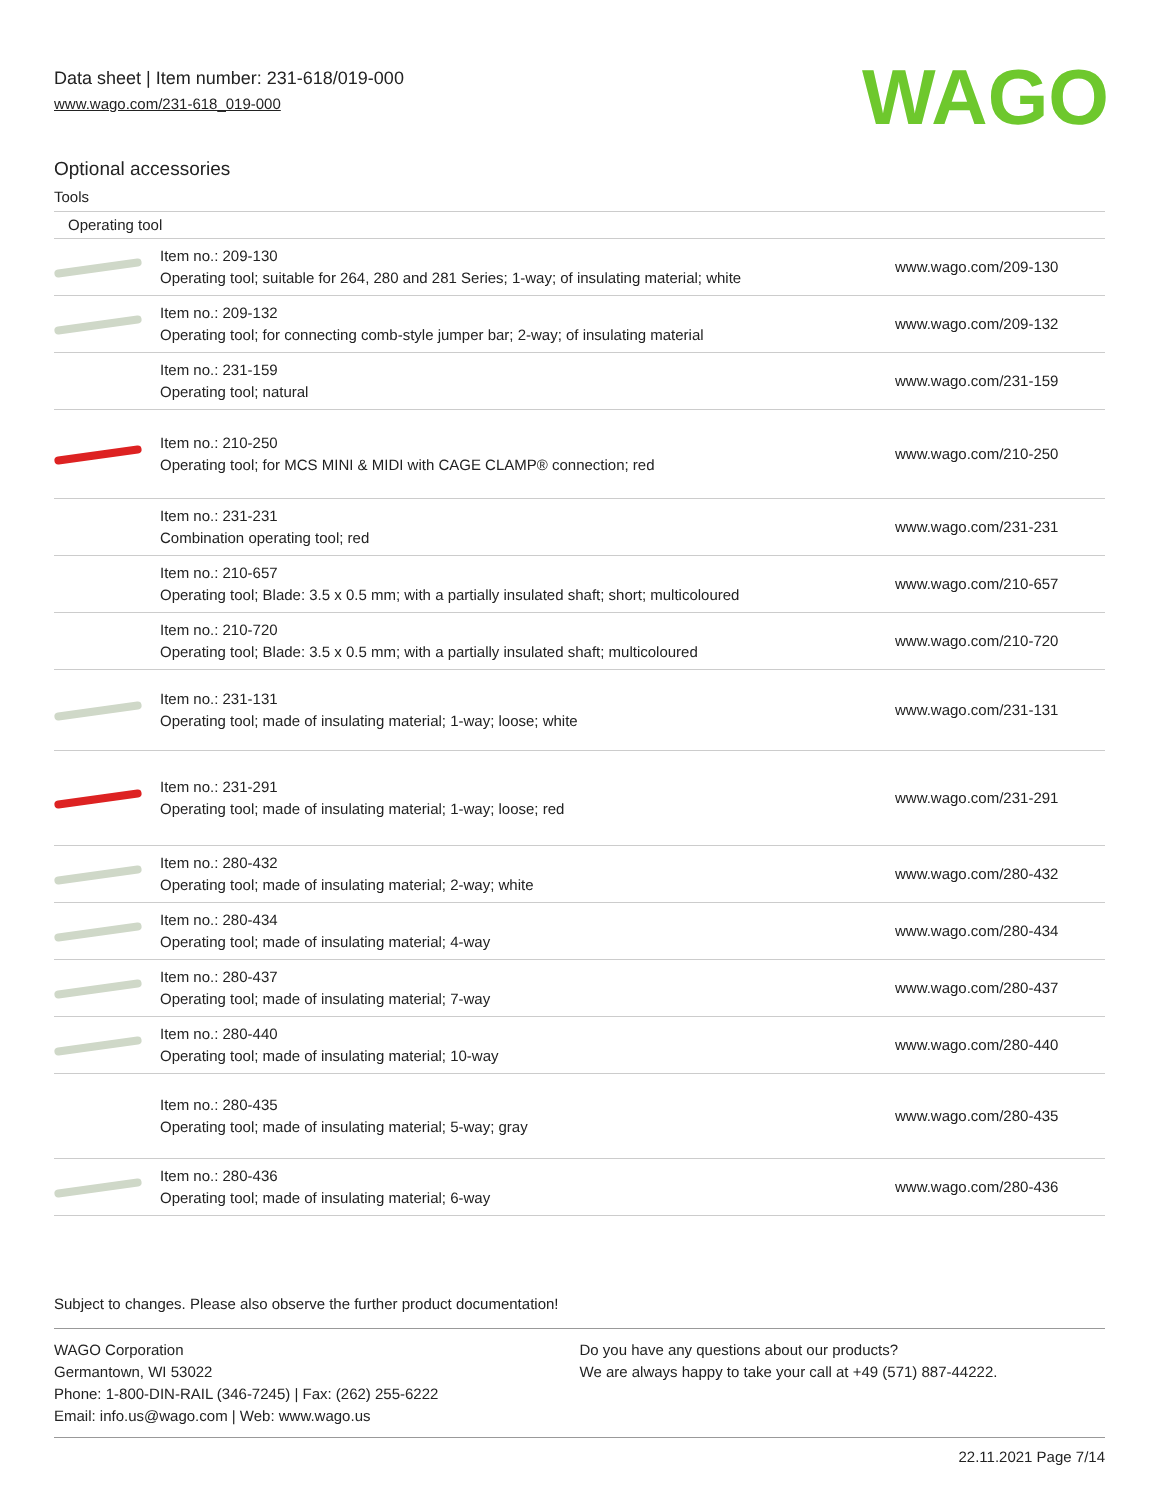Data sheet | Item number: 231-618/019-000
www.wago.com/231-618_019-000
WAGO
Optional accessories
Tools
| Operating tool | | |
| | Item no.: 209-130 Operating tool; suitable for 264, 280 and 281 Series; 1-way; of insulating material; white | www.wago.com/209-130 |
| | Item no.: 209-132 Operating tool; for connecting comb-style jumper bar; 2-way; of insulating material | www.wago.com/209-132 |
| | Item no.: 231-159 Operating tool; natural | www.wago.com/231-159 |
| | Item no.: 210-250 Operating tool; for MCS MINI & MIDI with CAGE CLAMP® connection; red | www.wago.com/210-250 |
| | Item no.: 231-231 Combination operating tool; red | www.wago.com/231-231 |
| | Item no.: 210-657 Operating tool; Blade: 3.5 x 0.5 mm; with a partially insulated shaft; short; multicoloured | www.wago.com/210-657 |
| | Item no.: 210-720 Operating tool; Blade: 3.5 x 0.5 mm; with a partially insulated shaft; multicoloured | www.wago.com/210-720 |
| | Item no.: 231-131 Operating tool; made of insulating material; 1-way; loose; white | www.wago.com/231-131 |
| | Item no.: 231-291 Operating tool; made of insulating material; 1-way; loose; red | www.wago.com/231-291 |
| | Item no.: 280-432 Operating tool; made of insulating material; 2-way; white | www.wago.com/280-432 |
| | Item no.: 280-434 Operating tool; made of insulating material; 4-way | www.wago.com/280-434 |
| | Item no.: 280-437 Operating tool; made of insulating material; 7-way | www.wago.com/280-437 |
| | Item no.: 280-440 Operating tool; made of insulating material; 10-way | www.wago.com/280-440 |
| | Item no.: 280-435 Operating tool; made of insulating material; 5-way; gray | www.wago.com/280-435 |
| | Item no.: 280-436 Operating tool; made of insulating material; 6-way | www.wago.com/280-436 |
Subject to changes. Please also observe the further product documentation!
WAGO Corporation
Germantown, WI 53022
Phone: 1-800-DIN-RAIL (346-7245) | Fax: (262) 255-6222
Email: info.us@wago.com | Web: www.wago.us
Do you have any questions about our products?
We are always happy to take your call at +49 (571) 887-44222.
22.11.2021 Page 7/14